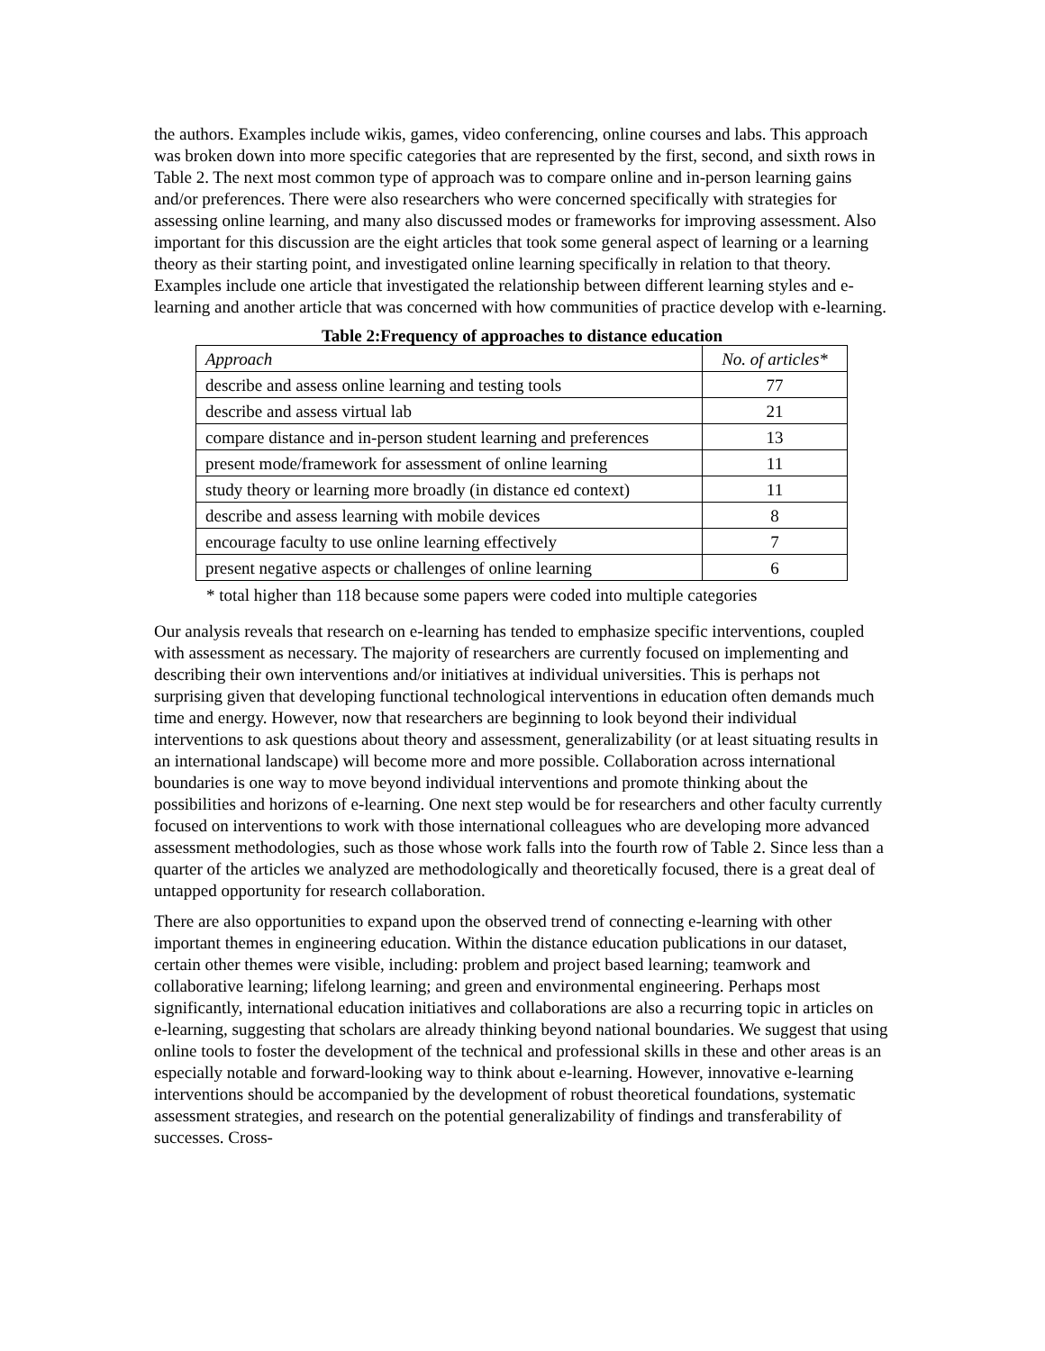the authors. Examples include wikis, games, video conferencing, online courses and labs. This approach was broken down into more specific categories that are represented by the first, second, and sixth rows in Table 2. The next most common type of approach was to compare online and in-person learning gains and/or preferences. There were also researchers who were concerned specifically with strategies for assessing online learning, and many also discussed modes or frameworks for improving assessment. Also important for this discussion are the eight articles that took some general aspect of learning or a learning theory as their starting point, and investigated online learning specifically in relation to that theory. Examples include one article that investigated the relationship between different learning styles and e-learning and another article that was concerned with how communities of practice develop with e-learning.
Table 2:Frequency of approaches to distance education
| Approach | No. of articles* |
| describe and assess online learning and testing tools | 77 |
| describe and assess virtual lab | 21 |
| compare distance and in-person student learning and preferences | 13 |
| present mode/framework for assessment of online learning | 11 |
| study theory or learning more broadly (in distance ed context) | 11 |
| describe and assess learning with mobile devices | 8 |
| encourage faculty to use online learning effectively | 7 |
| present negative aspects or challenges of online learning | 6 |
* total higher than 118 because some papers were coded into multiple categories
Our analysis reveals that research on e-learning has tended to emphasize specific interventions, coupled with assessment as necessary. The majority of researchers are currently focused on implementing and describing their own interventions and/or initiatives at individual universities. This is perhaps not surprising given that developing functional technological interventions in education often demands much time and energy. However, now that researchers are beginning to look beyond their individual interventions to ask questions about theory and assessment, generalizability (or at least situating results in an international landscape) will become more and more possible. Collaboration across international boundaries is one way to move beyond individual interventions and promote thinking about the possibilities and horizons of e-learning. One next step would be for researchers and other faculty currently focused on interventions to work with those international colleagues who are developing more advanced assessment methodologies, such as those whose work falls into the fourth row of Table 2. Since less than a quarter of the articles we analyzed are methodologically and theoretically focused, there is a great deal of untapped opportunity for research collaboration.
There are also opportunities to expand upon the observed trend of connecting e-learning with other important themes in engineering education. Within the distance education publications in our dataset, certain other themes were visible, including: problem and project based learning; teamwork and collaborative learning; lifelong learning; and green and environmental engineering. Perhaps most significantly, international education initiatives and collaborations are also a recurring topic in articles on e-learning, suggesting that scholars are already thinking beyond national boundaries. We suggest that using online tools to foster the development of the technical and professional skills in these and other areas is an especially notable and forward-looking way to think about e-learning. However, innovative e-learning interventions should be accompanied by the development of robust theoretical foundations, systematic assessment strategies, and research on the potential generalizability of findings and transferability of successes. Cross-